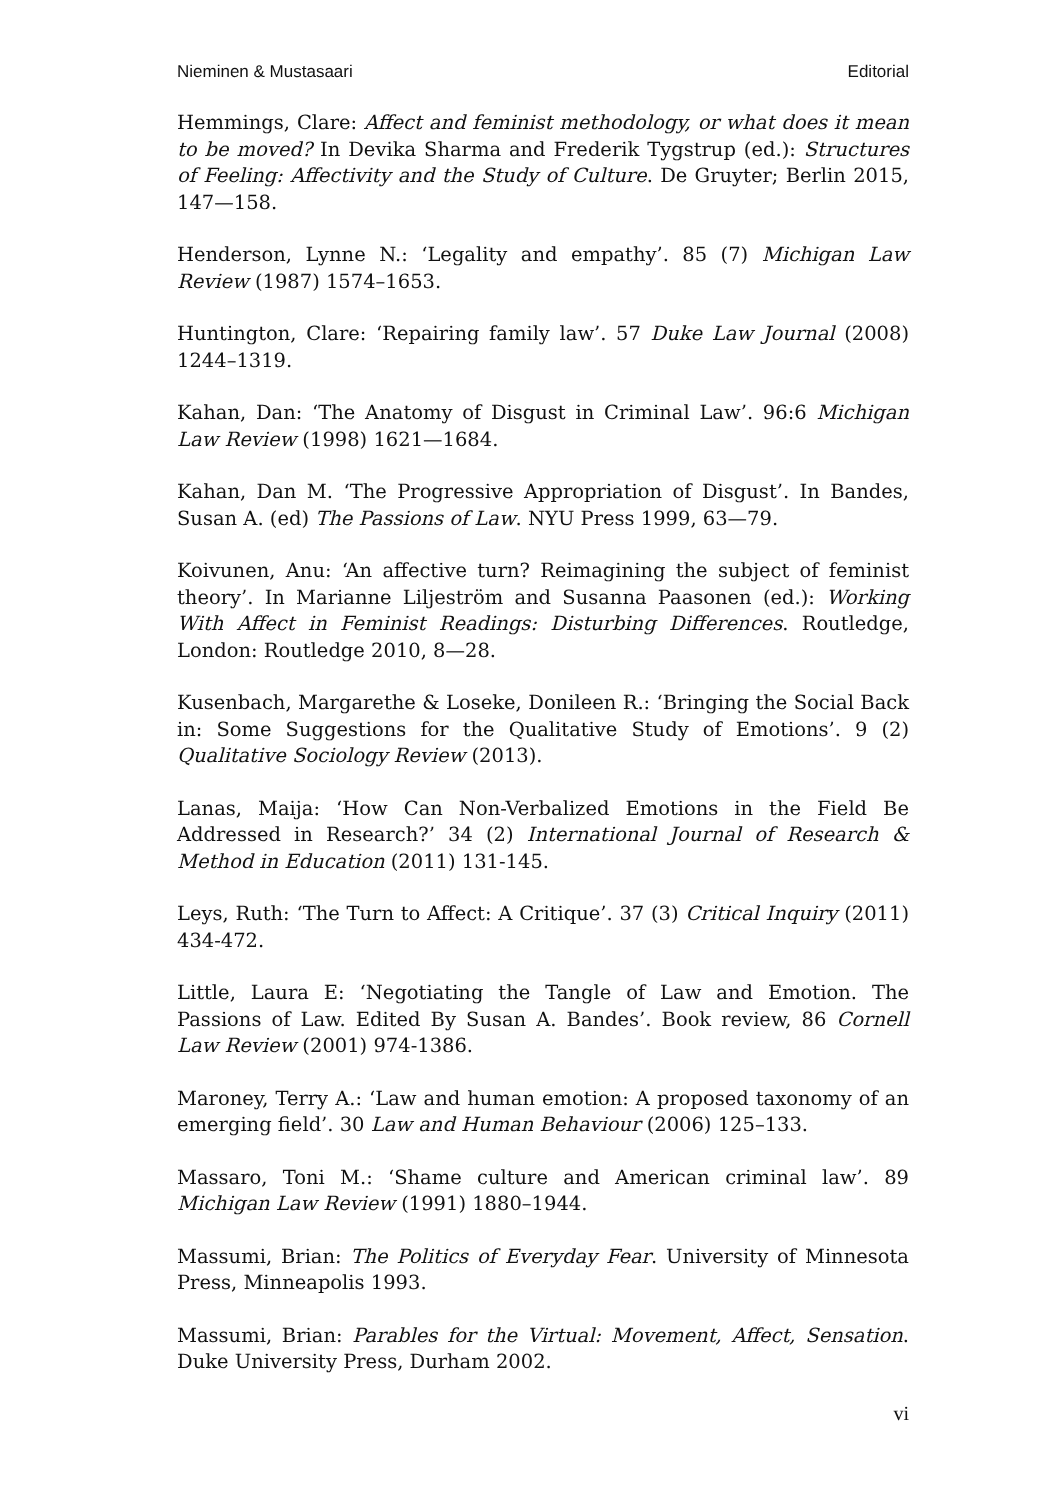Nieminen & Mustasaari Editorial
Hemmings, Clare: Affect and feminist methodology, or what does it mean to be moved? In Devika Sharma and Frederik Tygstrup (ed.): Structures of Feeling: Affectivity and the Study of Culture. De Gruyter; Berlin 2015, 147—158.
Henderson, Lynne N.: ‘Legality and empathy’. 85 (7) Michigan Law Review (1987) 1574–1653.
Huntington, Clare: ‘Repairing family law’. 57 Duke Law Journal (2008) 1244–1319.
Kahan, Dan: ‘The Anatomy of Disgust in Criminal Law’. 96:6 Michigan Law Review (1998) 1621—1684.
Kahan, Dan M. ‘The Progressive Appropriation of Disgust’. In Bandes, Susan A. (ed) The Passions of Law. NYU Press 1999, 63—79.
Koivunen, Anu: ‘An affective turn? Reimagining the subject of feminist theory’. In Marianne Liljeström and Susanna Paasonen (ed.): Working With Affect in Feminist Readings: Disturbing Differences. Routledge, London: Routledge 2010, 8—28.
Kusenbach, Margarethe & Loseke, Donileen R.: ‘Bringing the Social Back in: Some Suggestions for the Qualitative Study of Emotions’. 9 (2) Qualitative Sociology Review (2013).
Lanas, Maija: ‘How Can Non-Verbalized Emotions in the Field Be Addressed in Research?’ 34 (2) International Journal of Research & Method in Education (2011) 131-145.
Leys, Ruth: ‘The Turn to Affect: A Critique’. 37 (3) Critical Inquiry (2011) 434-472.
Little, Laura E: ‘Negotiating the Tangle of Law and Emotion. The Passions of Law. Edited By Susan A. Bandes’. Book review, 86 Cornell Law Review (2001) 974-1386.
Maroney, Terry A.: ‘Law and human emotion: A proposed taxonomy of an emerging field’. 30 Law and Human Behaviour (2006) 125–133.
Massaro, Toni M.: ‘Shame culture and American criminal law’. 89 Michigan Law Review (1991) 1880–1944.
Massumi, Brian: The Politics of Everyday Fear. University of Minnesota Press, Minneapolis 1993.
Massumi, Brian: Parables for the Virtual: Movement, Affect, Sensation. Duke University Press, Durham 2002.
vi